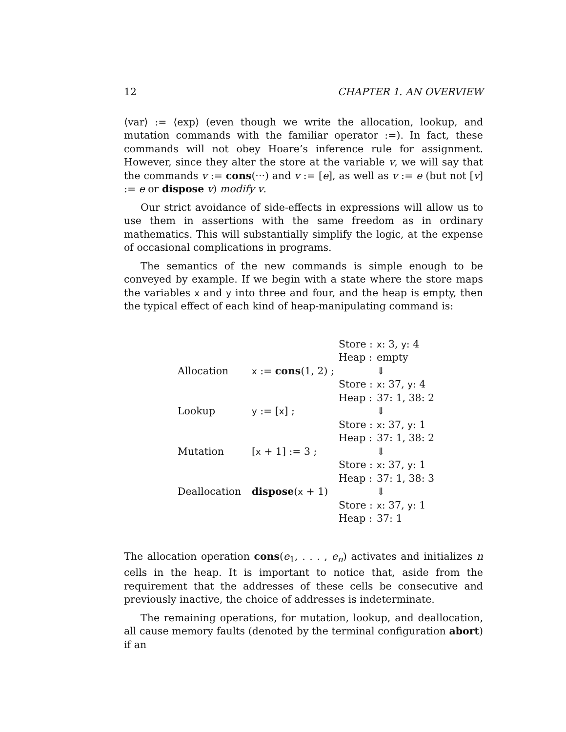12 CHAPTER 1. AN OVERVIEW
⟨var⟩ := ⟨exp⟩ (even though we write the allocation, lookup, and mutation commands with the familiar operator :=). In fact, these commands will not obey Hoare’s inference rule for assignment. However, since they alter the store at the variable v, we will say that the commands v := cons(···) and v := [e], as well as v := e (but not [v] := e or dispose v) modify v.
Our strict avoidance of side-effects in expressions will allow us to use them in assertions with the same freedom as in ordinary mathematics. This will substantially simplify the logic, at the expense of occasional complications in programs.
The semantics of the new commands is simple enough to be conveyed by example. If we begin with a state where the store maps the variables x and y into three and four, and the heap is empty, then the typical effect of each kind of heap-manipulating command is:
| | | Store : | x : 3, y : 4 |
| | | Heap : | empty |
| Allocation | x := cons (1, 2) ; | | ⇓ |
| | | Store : | x : 37, y : 4 |
| | | Heap : | 37: 1, 38: 2 |
| Lookup | y := [ x ] ; | | ⇓ |
| | | Store : | x : 37, y : 1 |
| | | Heap : | 37: 1, 38: 2 |
| Mutation | [ x + 1] := 3 ; | | ⇓ |
| | | Store : | x : 37, y : 1 |
| | | Heap : | 37: 1, 38: 3 |
| Deallocation | dispose ( x + 1) | | ⇓ |
| | | Store : | x : 37, y : 1 |
| | | Heap : | 37: 1 |
The allocation operation cons(e<sub>1</sub>, . . . , e<sub>n</sub>) activates and initializes n cells in the heap. It is important to notice that, aside from the requirement that the addresses of these cells be consecutive and previously inactive, the choice of addresses is indeterminate.
The remaining operations, for mutation, lookup, and deallocation, all cause memory faults (denoted by the terminal configuration abort) if an